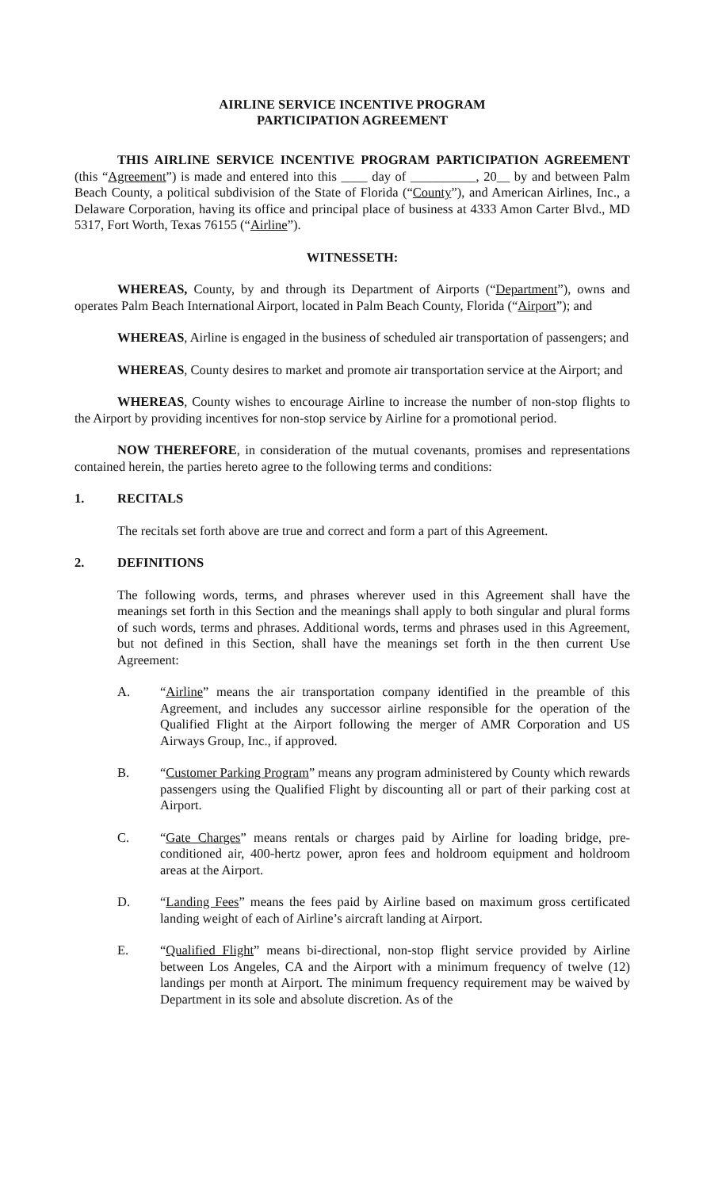AIRLINE SERVICE INCENTIVE PROGRAM
PARTICIPATION AGREEMENT
THIS AIRLINE SERVICE INCENTIVE PROGRAM PARTICIPATION AGREEMENT (this “Agreement”) is made and entered into this ____ day of __________, 20__ by and between Palm Beach County, a political subdivision of the State of Florida (“County”), and American Airlines, Inc., a Delaware Corporation, having its office and principal place of business at 4333 Amon Carter Blvd., MD 5317, Fort Worth, Texas 76155 (“Airline”).
WITNESSETH:
WHEREAS, County, by and through its Department of Airports (“Department”), owns and operates Palm Beach International Airport, located in Palm Beach County, Florida (“Airport”); and
WHEREAS, Airline is engaged in the business of scheduled air transportation of passengers; and
WHEREAS, County desires to market and promote air transportation service at the Airport; and
WHEREAS, County wishes to encourage Airline to increase the number of non-stop flights to the Airport by providing incentives for non-stop service by Airline for a promotional period.
NOW THEREFORE, in consideration of the mutual covenants, promises and representations contained herein, the parties hereto agree to the following terms and conditions:
1. RECITALS
The recitals set forth above are true and correct and form a part of this Agreement.
2. DEFINITIONS
The following words, terms, and phrases wherever used in this Agreement shall have the meanings set forth in this Section and the meanings shall apply to both singular and plural forms of such words, terms and phrases. Additional words, terms and phrases used in this Agreement, but not defined in this Section, shall have the meanings set forth in the then current Use Agreement:
A. “Airline” means the air transportation company identified in the preamble of this Agreement, and includes any successor airline responsible for the operation of the Qualified Flight at the Airport following the merger of AMR Corporation and US Airways Group, Inc., if approved.
B. “Customer Parking Program” means any program administered by County which rewards passengers using the Qualified Flight by discounting all or part of their parking cost at Airport.
C. “Gate Charges” means rentals or charges paid by Airline for loading bridge, pre-conditioned air, 400-hertz power, apron fees and holdroom equipment and holdroom areas at the Airport.
D. “Landing Fees” means the fees paid by Airline based on maximum gross certificated landing weight of each of Airline’s aircraft landing at Airport.
E. “Qualified Flight” means bi-directional, non-stop flight service provided by Airline between Los Angeles, CA and the Airport with a minimum frequency of twelve (12) landings per month at Airport. The minimum frequency requirement may be waived by Department in its sole and absolute discretion. As of the